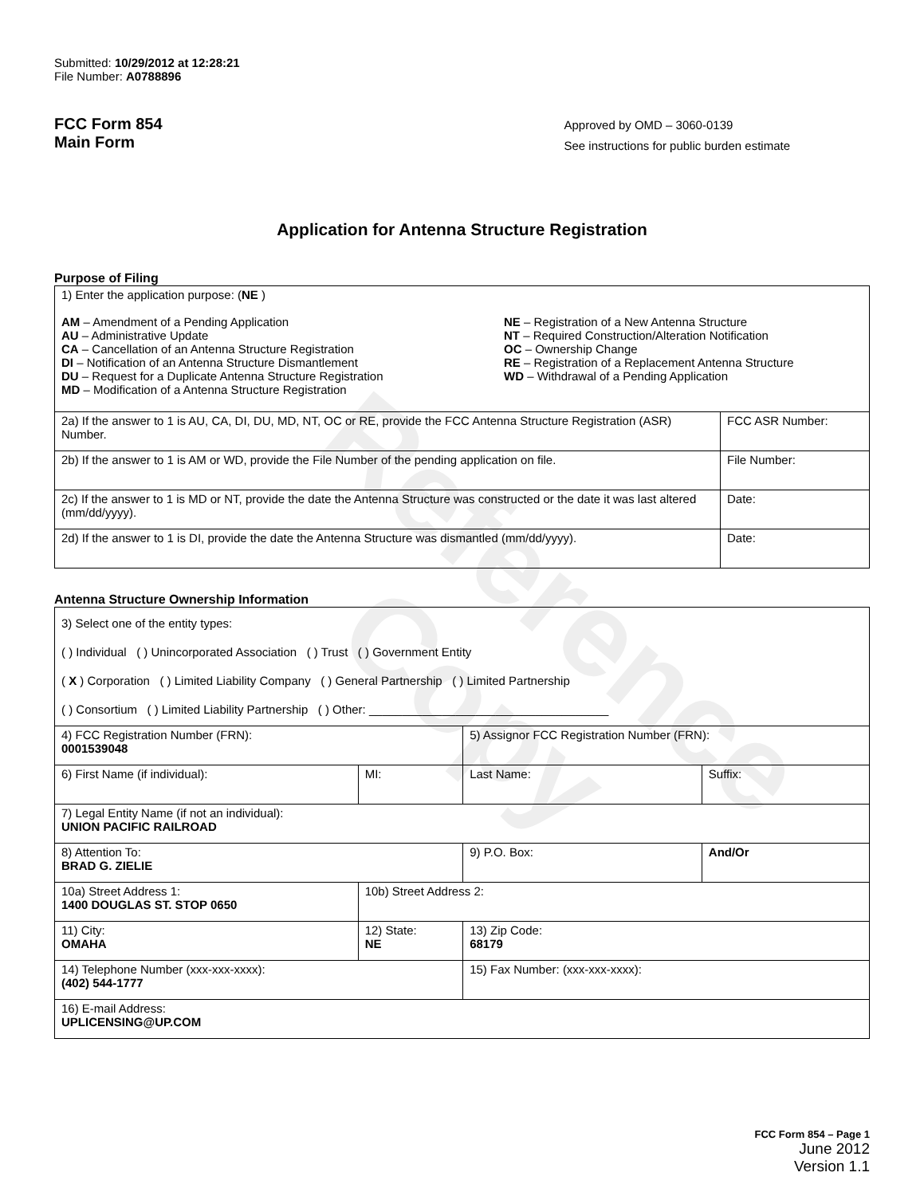Reference Copy
Submitted: 10/29/2012 at 12:28:21
File Number: A0788896
FCC Form 854
Main Form
Approved by OMD – 3060-0139
See instructions for public burden estimate
Application for Antenna Structure Registration
Purpose of Filing
| 1) Enter the application purpose: ( NE ) AM – Amendment of a Pending Application AU – Administrative Update CA – Cancellation of an Antenna Structure Registration DI – Notification of an Antenna Structure Dismantlement DU – Request for a Duplicate Antenna Structure Registration MD – Modification of a Antenna Structure Registration NE – Registration of a New Antenna Structure NT – Required Construction/Alteration Notification OC – Ownership Change RE – Registration of a Replacement Antenna Structure WD – Withdrawal of a Pending Application | |
| 2a) If the answer to 1 is AU, CA, DI, DU, MD, NT, OC or RE, provide the FCC Antenna Structure Registration (ASR) Number. | FCC ASR Number: |
| 2b) If the answer to 1 is AM or WD, provide the File Number of the pending application on file. | File Number: |
| 2c) If the answer to 1 is MD or NT, provide the date the Antenna Structure was constructed or the date it was last altered (mm/dd/yyyy). | Date: |
| 2d) If the answer to 1 is DI, provide the date the Antenna Structure was dismantled (mm/dd/yyyy). | Date: |
Antenna Structure Ownership Information
| 3) Select one of the entity types: ( ) Individual ( ) Unincorporated Association ( ) Trust ( ) Government Entity ( X ) Corporation ( ) Limited Liability Company ( ) General Partnership ( ) Limited Partnership ( ) Consortium ( ) Limited Liability Partnership ( ) Other: ____________________________________ | | | |
| 4) FCC Registration Number (FRN): 0001539048 | | 5) Assignor FCC Registration Number (FRN): | |
| 6) First Name (if individual): | MI: | Last Name: | Suffix: |
| 7) Legal Entity Name (if not an individual): UNION PACIFIC RAILROAD | | | |
| 8) Attention To: BRAD G. ZIELIE | | 9) P.O. Box: | And/Or |
| 10a) Street Address 1: 1400 DOUGLAS ST. STOP 0650 | 10b) Street Address 2: | | |
| 11) City: OMAHA | 12) State: NE | 13) Zip Code: 68179 | |
| 14) Telephone Number (xxx-xxx-xxxx): (402) 544-1777 | | 15) Fax Number: (xxx-xxx-xxxx): | |
| 16) E-mail Address: UPLICENSING@UP.COM | | | |
FCC Form 854 – Page 1
June 2012
Version 1.1